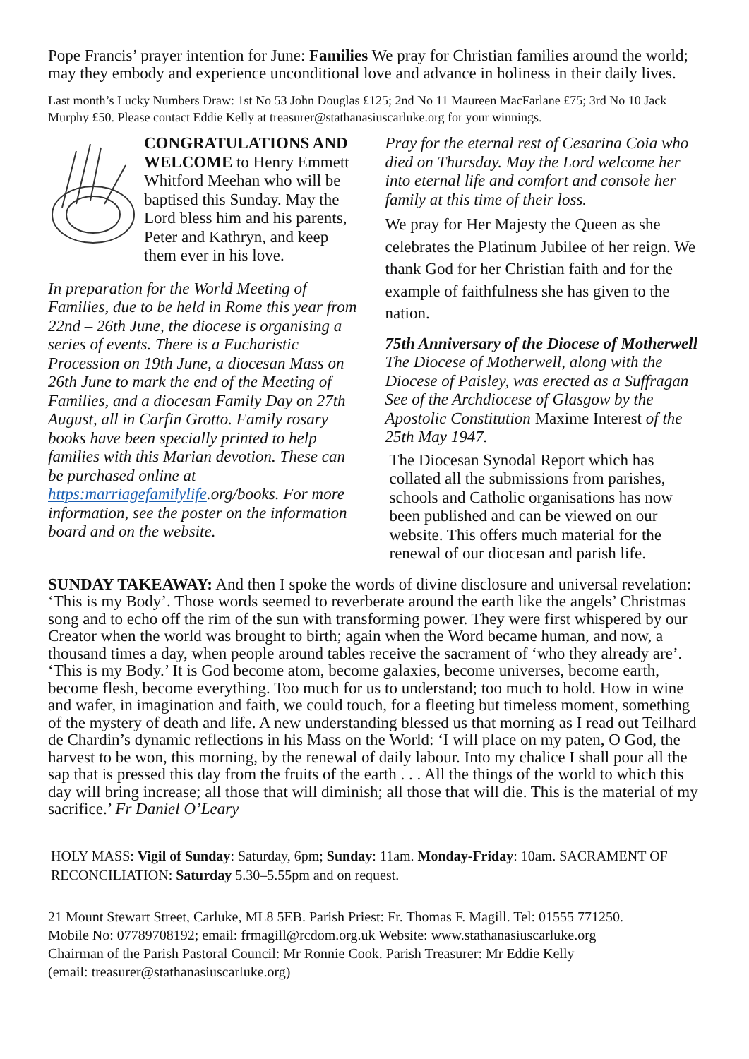Pope Francis’ prayer intention for June: Families We pray for Christian families around the world; may they embody and experience unconditional love and advance in holiness in their daily lives.
Last month’s Lucky Numbers Draw: 1st No 53 John Douglas £125; 2nd No 11 Maureen MacFarlane £75; 3rd No 10 Jack Murphy £50. Please contact Eddie Kelly at treasurer@stathanasiuscarluke.org for your winnings.
CONGRATULATIONS AND WELCOME to Henry Emmett Whitford Meehan who will be baptised this Sunday. May the Lord bless him and his parents, Peter and Kathryn, and keep them ever in his love.
In preparation for the World Meeting of Families, due to be held in Rome this year from 22nd – 26th June, the diocese is organising a series of events. There is a Eucharistic Procession on 19th June, a diocesan Mass on 26th June to mark the end of the Meeting of Families, and a diocesan Family Day on 27th August, all in Carfin Grotto. Family rosary books have been specially printed to help families with this Marian devotion. These can be purchased online at https:marriagefamilylife.org/books. For more information, see the poster on the information board and on the website.
Pray for the eternal rest of Cesarina Coia who died on Thursday. May the Lord welcome her into eternal life and comfort and console her family at this time of their loss.
We pray for Her Majesty the Queen as she celebrates the Platinum Jubilee of her reign. We thank God for her Christian faith and for the example of faithfulness she has given to the nation.
75th Anniversary of the Diocese of Motherwell The Diocese of Motherwell, along with the Diocese of Paisley, was erected as a Suffragan See of the Archdiocese of Glasgow by the Apostolic Constitution Maxime Interest of the 25th May 1947.
The Diocesan Synodal Report which has collated all the submissions from parishes, schools and Catholic organisations has now been published and can be viewed on our website. This offers much material for the renewal of our diocesan and parish life.
SUNDAY TAKEAWAY: And then I spoke the words of divine disclosure and universal revelation: ‘This is my Body’. Those words seemed to reverberate around the earth like the angels’ Christmas song and to echo off the rim of the sun with transforming power. They were first whispered by our Creator when the world was brought to birth; again when the Word became human, and now, a thousand times a day, when people around tables receive the sacrament of ‘who they already are’. ‘This is my Body.’ It is God become atom, become galaxies, become universes, become earth, become flesh, become everything. Too much for us to understand; too much to hold. How in wine and wafer, in imagination and faith, we could touch, for a fleeting but timeless moment, something of the mystery of death and life. A new understanding blessed us that morning as I read out Teilhard de Chardin’s dynamic reflections in his Mass on the World: ‘I will place on my paten, O God, the harvest to be won, this morning, by the renewal of daily labour. Into my chalice I shall pour all the sap that is pressed this day from the fruits of the earth . . . All the things of the world to which this day will bring increase; all those that will diminish; all those that will die. This is the material of my sacrifice.’ Fr Daniel O’Leary
HOLY MASS: Vigil of Sunday: Saturday, 6pm; Sunday: 11am. Monday-Friday: 10am. SACRAMENT OF RECONCILIATION: Saturday 5.30–5.55pm and on request.
21 Mount Stewart Street, Carluke, ML8 5EB. Parish Priest: Fr. Thomas F. Magill. Tel: 01555 771250.
Mobile No: 07789708192; email: frmagill@rcdom.org.uk Website: www.stathanasiuscarluke.org
Chairman of the Parish Pastoral Council: Mr Ronnie Cook. Parish Treasurer: Mr Eddie Kelly
(email: treasurer@stathanasiuscarluke.org)